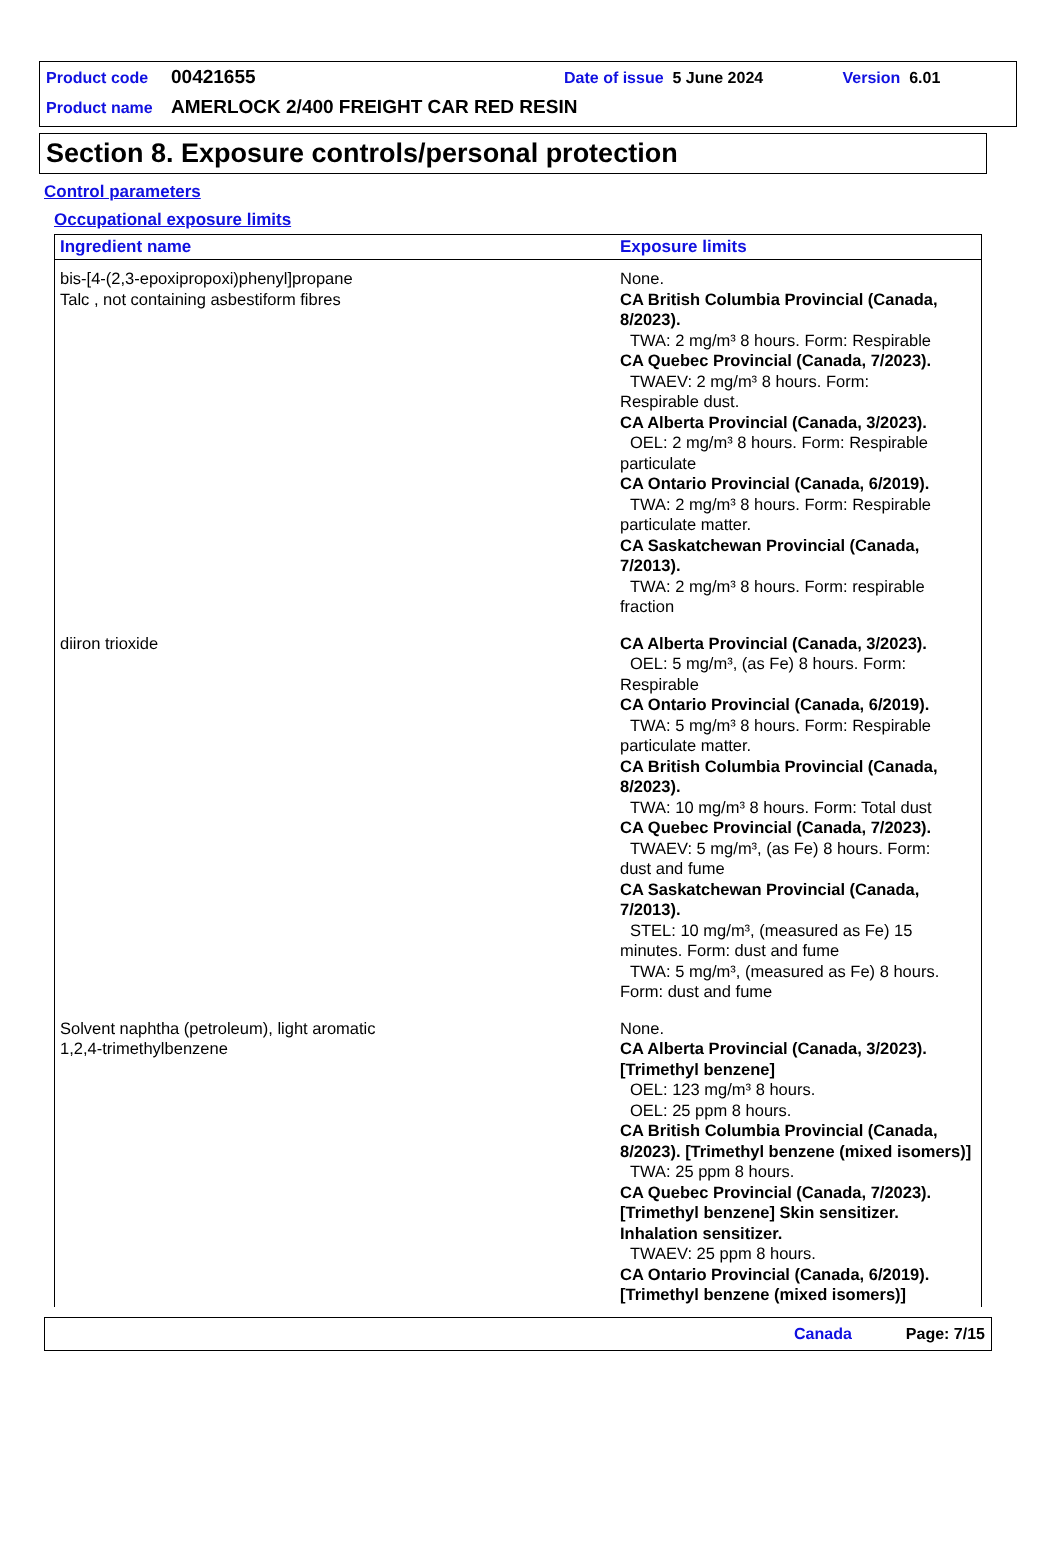Product code 00421655 Date of issue 5 June 2024 Version 6.01
Product name AMERLOCK 2/400 FREIGHT CAR RED RESIN
Section 8. Exposure controls/personal protection
Control parameters
Occupational exposure limits
| Ingredient name | Exposure limits |
| --- | --- |
| bis-[4-(2,3-epoxipropoxi)phenyl]propane Talc , not containing asbestiform fibres | None. CA British Columbia Provincial (Canada, 8/2023). TWA: 2 mg/m³ 8 hours. Form: Respirable CA Quebec Provincial (Canada, 7/2023). TWAEV: 2 mg/m³ 8 hours. Form: Respirable dust. CA Alberta Provincial (Canada, 3/2023). OEL: 2 mg/m³ 8 hours. Form: Respirable particulate CA Ontario Provincial (Canada, 6/2019). TWA: 2 mg/m³ 8 hours. Form: Respirable particulate matter. CA Saskatchewan Provincial (Canada, 7/2013). TWA: 2 mg/m³ 8 hours. Form: respirable fraction |
| diiron trioxide | CA Alberta Provincial (Canada, 3/2023). OEL: 5 mg/m³, (as Fe) 8 hours. Form: Respirable CA Ontario Provincial (Canada, 6/2019). TWA: 5 mg/m³ 8 hours. Form: Respirable particulate matter. CA British Columbia Provincial (Canada, 8/2023). TWA: 10 mg/m³ 8 hours. Form: Total dust CA Quebec Provincial (Canada, 7/2023). TWAEV: 5 mg/m³, (as Fe) 8 hours. Form: dust and fume CA Saskatchewan Provincial (Canada, 7/2013). STEL: 10 mg/m³, (measured as Fe) 15 minutes. Form: dust and fume TWA: 5 mg/m³, (measured as Fe) 8 hours. Form: dust and fume |
| Solvent naphtha (petroleum), light aromatic 1,2,4-trimethylbenzene | None. CA Alberta Provincial (Canada, 3/2023). [Trimethyl benzene] OEL: 123 mg/m³ 8 hours. OEL: 25 ppm 8 hours. CA British Columbia Provincial (Canada, 8/2023). [Trimethyl benzene (mixed isomers)] TWA: 25 ppm 8 hours. CA Quebec Provincial (Canada, 7/2023). [Trimethyl benzene] Skin sensitizer. Inhalation sensitizer. TWAEV: 25 ppm 8 hours. CA Ontario Provincial (Canada, 6/2019). [Trimethyl benzene (mixed isomers)] |
Canada Page: 7/15